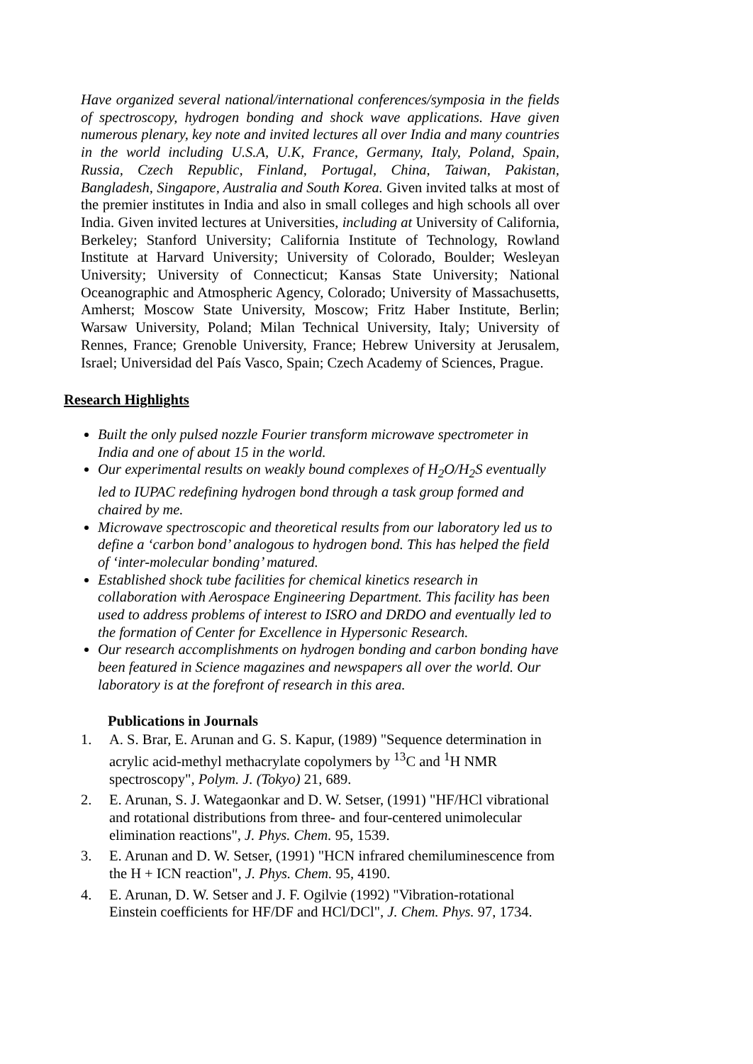Have organized several national/international conferences/symposia in the fields of spectroscopy, hydrogen bonding and shock wave applications. Have given numerous plenary, key note and invited lectures all over India and many countries in the world including U.S.A, U.K, France, Germany, Italy, Poland, Spain, Russia, Czech Republic, Finland, Portugal, China, Taiwan, Pakistan, Bangladesh, Singapore, Australia and South Korea. Given invited talks at most of the premier institutes in India and also in small colleges and high schools all over India. Given invited lectures at Universities, including at University of California, Berkeley; Stanford University; California Institute of Technology, Rowland Institute at Harvard University; University of Colorado, Boulder; Wesleyan University; University of Connecticut; Kansas State University; National Oceanographic and Atmospheric Agency, Colorado; University of Massachusetts, Amherst; Moscow State University, Moscow; Fritz Haber Institute, Berlin; Warsaw University, Poland; Milan Technical University, Italy; University of Rennes, France; Grenoble University, France; Hebrew University at Jerusalem, Israel; Universidad del País Vasco, Spain; Czech Academy of Sciences, Prague.
Research Highlights
Built the only pulsed nozzle Fourier transform microwave spectrometer in India and one of about 15 in the world.
Our experimental results on weakly bound complexes of H<sub>2</sub>O/H<sub>2</sub>S eventually led to IUPAC redefining hydrogen bond through a task group formed and chaired by me.
Microwave spectroscopic and theoretical results from our laboratory led us to define a ‘carbon bond’ analogous to hydrogen bond. This has helped the field of ‘inter-molecular bonding’ matured.
Established shock tube facilities for chemical kinetics research in collaboration with Aerospace Engineering Department. This facility has been used to address problems of interest to ISRO and DRDO and eventually led to the formation of Center for Excellence in Hypersonic Research.
Our research accomplishments on hydrogen bonding and carbon bonding have been featured in Science magazines and newspapers all over the world. Our laboratory is at the forefront of research in this area.
Publications in Journals
1. A. S. Brar, E. Arunan and G. S. Kapur, (1989) "Sequence determination in acrylic acid-methyl methacrylate copolymers by <sup>13</sup>C and <sup>1</sup>H NMR spectroscopy", Polym. J. (Tokyo) 21, 689.
2. E. Arunan, S. J. Wategaonkar and D. W. Setser, (1991) "HF/HCl vibrational and rotational distributions from three- and four-centered unimolecular elimination reactions", J. Phys. Chem. 95, 1539.
3. E. Arunan and D. W. Setser, (1991) "HCN infrared chemiluminescence from the H + ICN reaction", J. Phys. Chem. 95, 4190.
4. E. Arunan, D. W. Setser and J. F. Ogilvie (1992) "Vibration-rotational Einstein coefficients for HF/DF and HCl/DCl", J. Chem. Phys. 97, 1734.